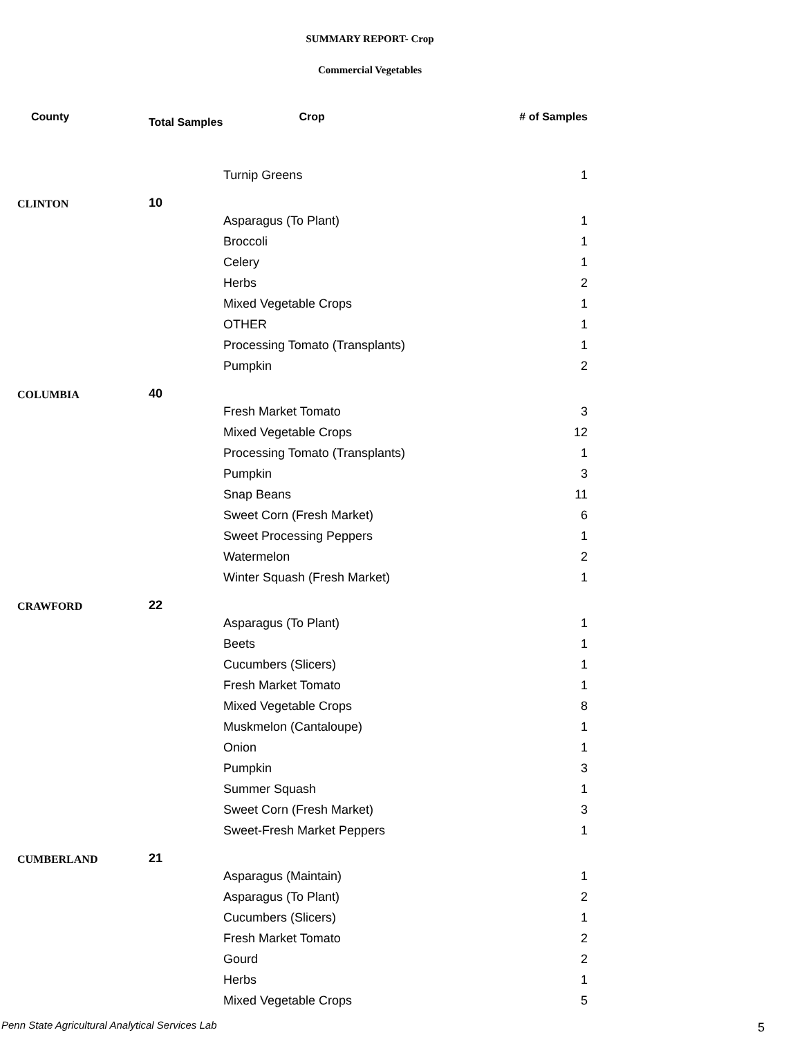SUMMARY REPORT- Crop
Commercial Vegetables
| County | Total Samples | | Crop | # of Samples |
| --- | --- | --- | --- | --- |
| | | Turnip Greens | | 1 |
| CLINTON | 10 | | | |
| | | Asparagus (To Plant) | | 1 |
| | | Broccoli | | 1 |
| | | Celery | | 1 |
| | | Herbs | | 2 |
| | | Mixed Vegetable Crops | | 1 |
| | | OTHER | | 1 |
| | | Processing Tomato (Transplants) | | 1 |
| | | Pumpkin | | 2 |
| COLUMBIA | 40 | | | |
| | | Fresh Market Tomato | | 3 |
| | | Mixed Vegetable Crops | | 12 |
| | | Processing Tomato (Transplants) | | 1 |
| | | Pumpkin | | 3 |
| | | Snap Beans | | 11 |
| | | Sweet Corn (Fresh Market) | | 6 |
| | | Sweet Processing Peppers | | 1 |
| | | Watermelon | | 2 |
| | | Winter Squash (Fresh Market) | | 1 |
| CRAWFORD | 22 | | | |
| | | Asparagus (To Plant) | | 1 |
| | | Beets | | 1 |
| | | Cucumbers (Slicers) | | 1 |
| | | Fresh Market Tomato | | 1 |
| | | Mixed Vegetable Crops | | 8 |
| | | Muskmelon (Cantaloupe) | | 1 |
| | | Onion | | 1 |
| | | Pumpkin | | 3 |
| | | Summer Squash | | 1 |
| | | Sweet Corn (Fresh Market) | | 3 |
| | | Sweet-Fresh Market Peppers | | 1 |
| CUMBERLAND | 21 | | | |
| | | Asparagus (Maintain) | | 1 |
| | | Asparagus (To Plant) | | 2 |
| | | Cucumbers (Slicers) | | 1 |
| | | Fresh Market Tomato | | 2 |
| | | Gourd | | 2 |
| | | Herbs | | 1 |
| | | Mixed Vegetable Crops | | 5 |
Penn State Agricultural Analytical Services Lab
5